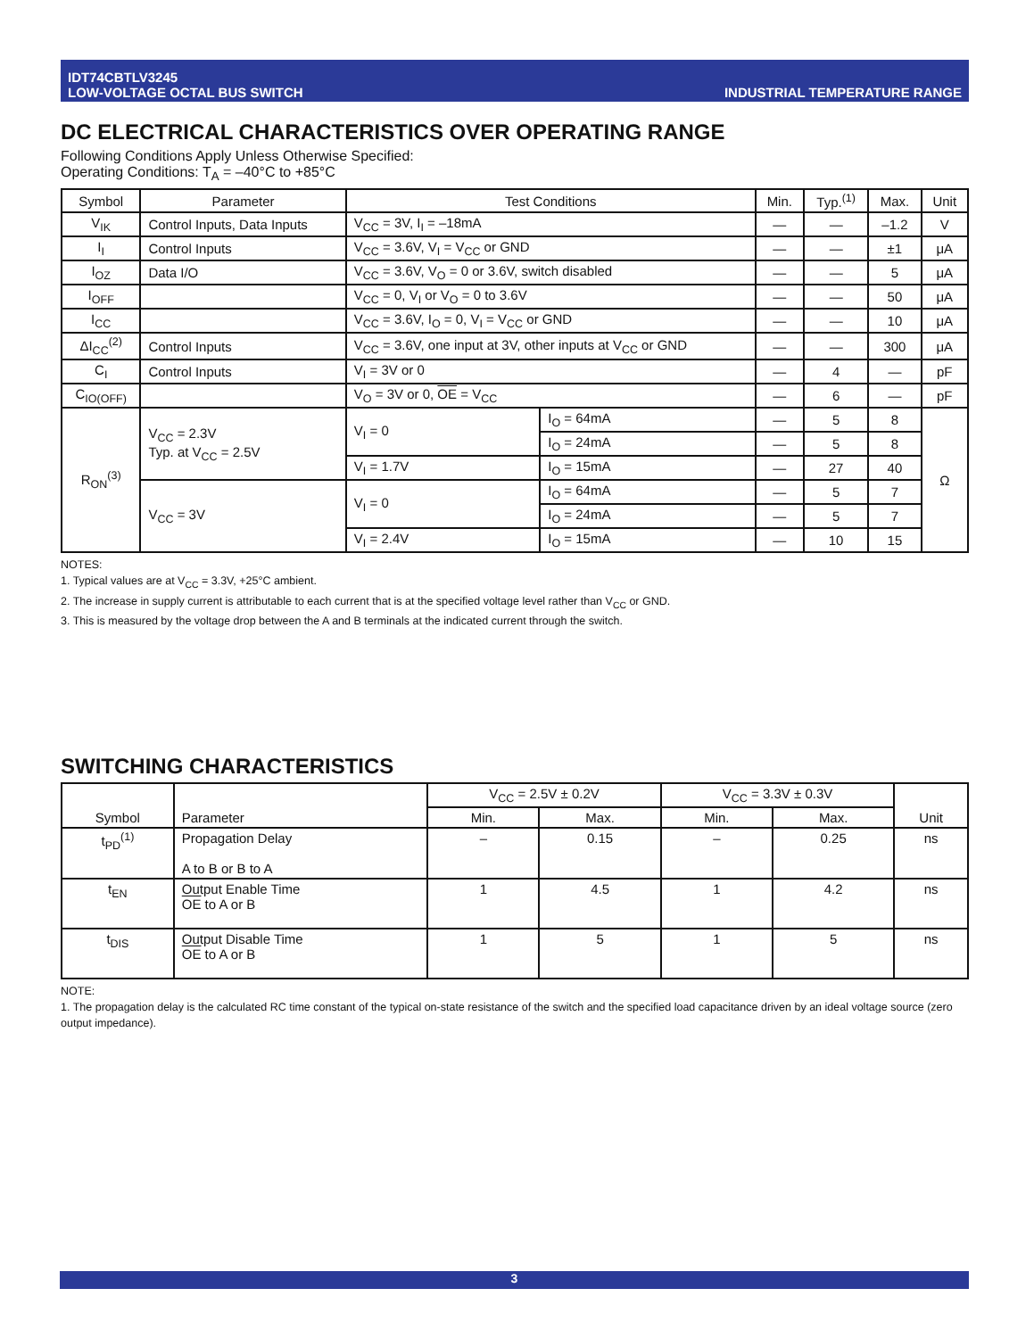IDT74CBTLV3245
LOW-VOLTAGE OCTAL BUS SWITCH
INDUSTRIAL TEMPERATURE RANGE
DC ELECTRICAL CHARACTERISTICS OVER OPERATING RANGE
Following Conditions Apply Unless Otherwise Specified:
Operating Conditions: T<sub>A</sub> = –40°C to +85°C
| Symbol | Parameter | Test Conditions | | Min. | Typ.<sup>(1)</sup> | Max. | Unit |
| --- | --- | --- | --- | --- | --- | --- | --- |
| V<sub>IK</sub> | Control Inputs, Data Inputs | V<sub>CC</sub> = 3V, I<sub>I</sub> = –18mA | | — | — | –1.2 | V |
| I<sub>I</sub> | Control Inputs | V<sub>CC</sub> = 3.6V, V<sub>I</sub> = V<sub>CC</sub> or GND | | — | — | ±1 | μA |
| I<sub>OZ</sub> | Data I/O | V<sub>CC</sub> = 3.6V, V<sub>O</sub> = 0 or 3.6V, switch disabled | | — | — | 5 | μA |
| I<sub>OFF</sub> | | V<sub>CC</sub> = 0, V<sub>I</sub> or V<sub>O</sub> = 0 to 3.6V | | — | — | 50 | μA |
| I<sub>CC</sub> | | V<sub>CC</sub> = 3.6V, I<sub>O</sub> = 0, V<sub>I</sub> = V<sub>CC</sub> or GND | | — | — | 10 | μA |
| ΔI<sub>CC</sub><sup>(2)</sup> | Control Inputs | V<sub>CC</sub> = 3.6V, one input at 3V, other inputs at V<sub>CC</sub> or GND | | — | — | 300 | μA |
| C<sub>I</sub> | Control Inputs | V<sub>I</sub> = 3V or 0 | | — | 4 | — | pF |
| C<sub>IO(OFF)</sub> | | V<sub>O</sub> = 3V or 0, OE = V<sub>CC</sub> | | — | 6 | — | pF |
| R<sub>ON</sub><sup>(3)</sup> | V<sub>CC</sub> = 2.3V Typ. at V<sub>CC</sub> = 2.5V | V<sub>I</sub> = 0 | I<sub>O</sub> = 64mA | — | 5 | 8 | Ω |
| | | | I<sub>O</sub> = 24mA | — | 5 | 8 | |
| | | V<sub>I</sub> = 1.7V | I<sub>O</sub> = 15mA | — | 27 | 40 | |
| | V<sub>CC</sub> = 3V | V<sub>I</sub> = 0 | I<sub>O</sub> = 64mA | — | 5 | 7 | |
| | | | I<sub>O</sub> = 24mA | — | 5 | 7 | |
| | | V<sub>I</sub> = 2.4V | I<sub>O</sub> = 15mA | — | 10 | 15 | |
NOTES:
1. Typical values are at V<sub>CC</sub> = 3.3V, +25°C ambient.
2. The increase in supply current is attributable to each current that is at the specified voltage level rather than V<sub>CC</sub> or GND.
3. This is measured by the voltage drop between the A and B terminals at the indicated current through the switch.
SWITCHING CHARACTERISTICS
| Symbol | Parameter | V<sub>CC</sub> = 2.5V ± 0.2V | | V<sub>CC</sub> = 3.3V ± 0.3V | | Unit |
| --- | --- | --- | --- | --- | --- | --- |
| | | Min. | Max. | Min. | Max. | |
| t<sub>PD</sub><sup>(1)</sup> | Propagation Delay A to B or B to A | – | 0.15 | – | 0.25 | ns |
| t<sub>EN</sub> | Output Enable Time OE to A or B | 1 | 4.5 | 1 | 4.2 | ns |
| t<sub>DIS</sub> | Output Disable Time OE to A or B | 1 | 5 | 1 | 5 | ns |
NOTE:
1. The propagation delay is the calculated RC time constant of the typical on-state resistance of the switch and the specified load capacitance driven by an ideal voltage source (zero output impedance).
3